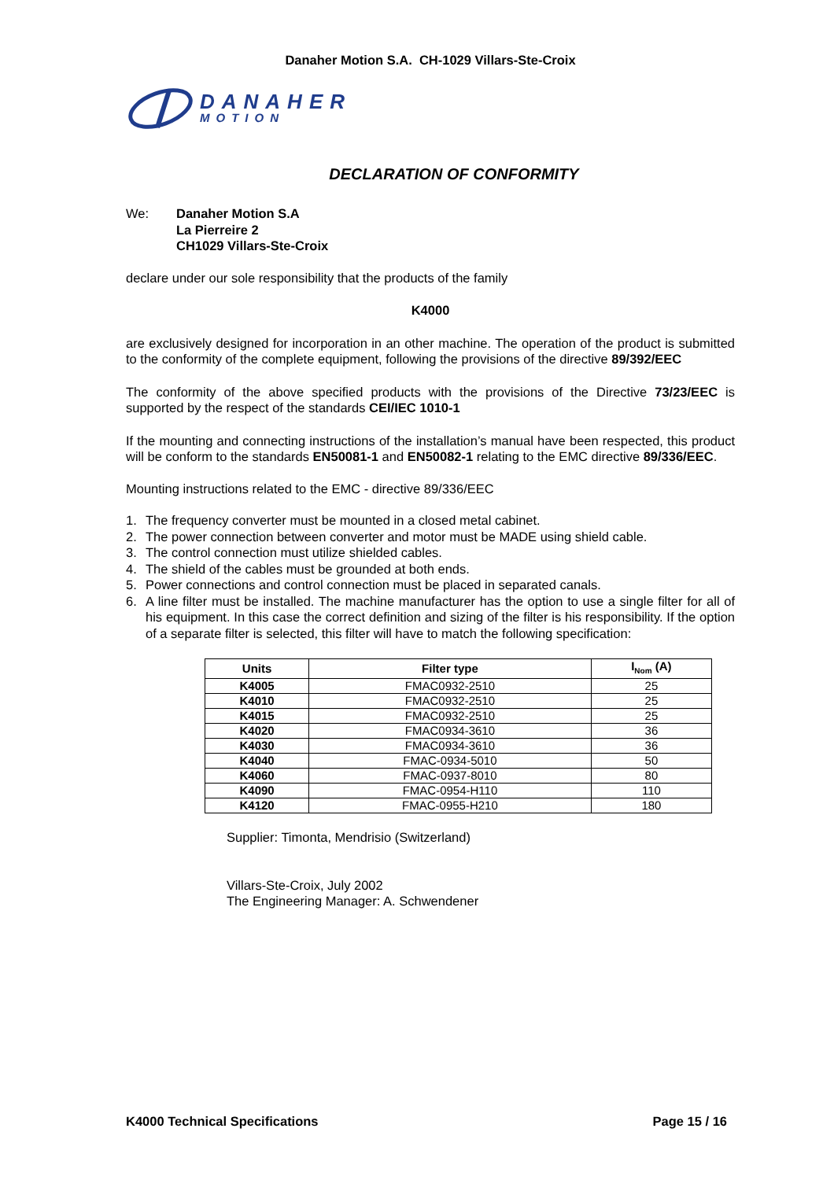Danaher Motion S.A. CH-1029 Villars-Ste-Croix
DANAHER
MOTION
DECLARATION OF CONFORMITY
We: Danaher Motion S.A
La Pierreire 2
CH1029 Villars-Ste-Croix
declare under our sole responsibility that the products of the family
K4000
are exclusively designed for incorporation in an other machine. The operation of the product is submitted to the conformity of the complete equipment, following the provisions of the directive 89/392/EEC
The conformity of the above specified products with the provisions of the Directive 73/23/EEC is supported by the respect of the standards CEI/IEC 1010-1
If the mounting and connecting instructions of the installation’s manual have been respected, this product will be conform to the standards EN50081-1 and EN50082-1 relating to the EMC directive 89/336/EEC.
Mounting instructions related to the EMC - directive 89/336/EEC
1. The frequency converter must be mounted in a closed metal cabinet.
2. The power connection between converter and motor must be MADE using shield cable.
3. The control connection must utilize shielded cables.
4. The shield of the cables must be grounded at both ends.
5. Power connections and control connection must be placed in separated canals.
6. A line filter must be installed. The machine manufacturer has the option to use a single filter for all of his equipment. In this case the correct definition and sizing of the filter is his responsibility. If the option of a separate filter is selected, this filter will have to match the following specification:
| Units | Filter type | I<sub>Nom</sub> (A) |
| --- | --- | --- |
| K4005 | FMAC0932-2510 | 25 |
| K4010 | FMAC0932-2510 | 25 |
| K4015 | FMAC0932-2510 | 25 |
| K4020 | FMAC0934-3610 | 36 |
| K4030 | FMAC0934-3610 | 36 |
| K4040 | FMAC-0934-5010 | 50 |
| K4060 | FMAC-0937-8010 | 80 |
| K4090 | FMAC-0954-H110 | 110 |
| K4120 | FMAC-0955-H210 | 180 |
Supplier: Timonta, Mendrisio (Switzerland)
Villars-Ste-Croix, July 2002
The Engineering Manager: A. Schwendener
K4000 Technical Specifications Page 15 / 16